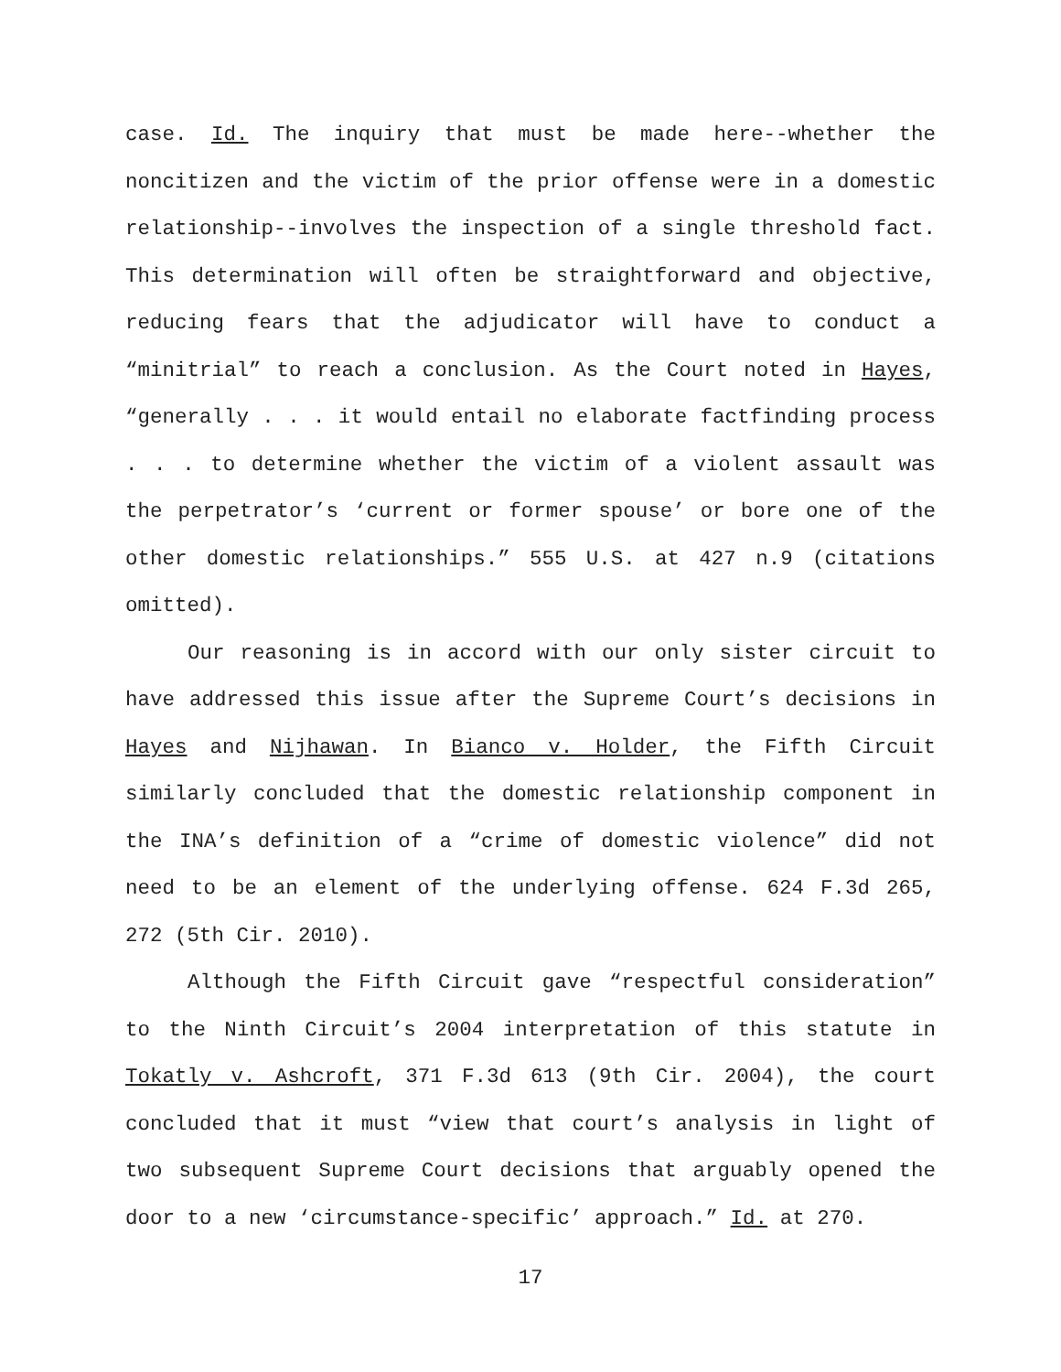case. Id. The inquiry that must be made here--whether the noncitizen and the victim of the prior offense were in a domestic relationship--involves the inspection of a single threshold fact. This determination will often be straightforward and objective, reducing fears that the adjudicator will have to conduct a “minitrial” to reach a conclusion. As the Court noted in Hayes, “generally . . . it would entail no elaborate factfinding process . . . to determine whether the victim of a violent assault was the perpetrator’s ‘current or former spouse’ or bore one of the other domestic relationships.” 555 U.S. at 427 n.9 (citations omitted).
Our reasoning is in accord with our only sister circuit to have addressed this issue after the Supreme Court’s decisions in Hayes and Nijhawan. In Bianco v. Holder, the Fifth Circuit similarly concluded that the domestic relationship component in the INA’s definition of a “crime of domestic violence” did not need to be an element of the underlying offense. 624 F.3d 265, 272 (5th Cir. 2010).
Although the Fifth Circuit gave “respectful consideration” to the Ninth Circuit’s 2004 interpretation of this statute in Tokatly v. Ashcroft, 371 F.3d 613 (9th Cir. 2004), the court concluded that it must “view that court’s analysis in light of two subsequent Supreme Court decisions that arguably opened the door to a new ‘circumstance-specific’ approach.” Id. at 270.
17